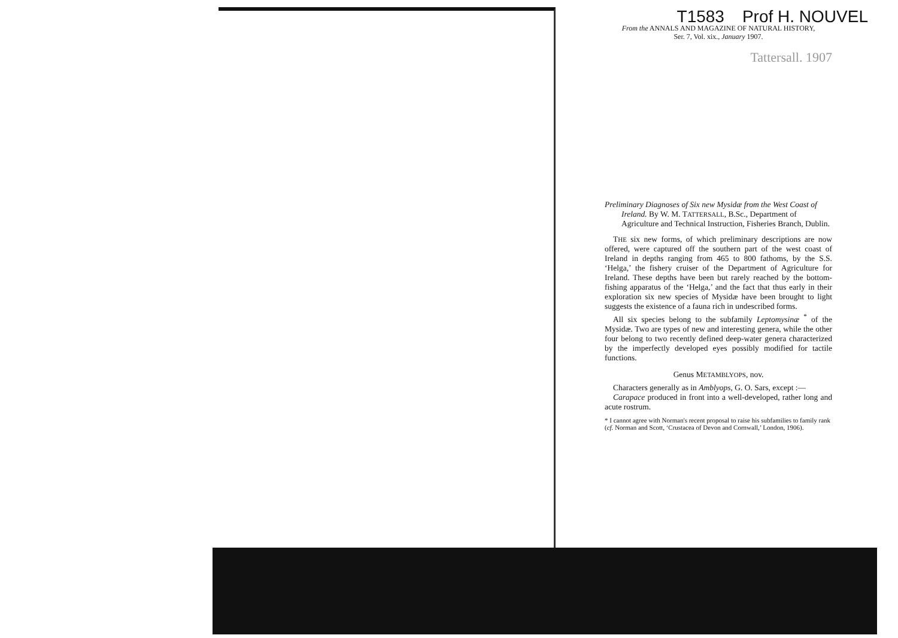T1583 Prof H. NOUVEL
From the ANNALS AND MAGAZINE OF NATURAL HISTORY,
Ser. 7, Vol. xix., January 1907.
Tattersall. 1907
Preliminary Diagnoses of Six new Mysidæ from the West Coast of Ireland. By W. M. TATTERSALL, B.Sc., Department of Agriculture and Technical Instruction, Fisheries Branch, Dublin.
THE six new forms, of which preliminary descriptions are now offered, were captured off the southern part of the west coast of Ireland in depths ranging from 465 to 800 fathoms, by the S.S. ‘Helga,’ the fishery cruiser of the Department of Agriculture for Ireland. These depths have been but rarely reached by the bottom-fishing apparatus of the ‘Helga,’ and the fact that thus early in their exploration six new species of Mysidæ have been brought to light suggests the existence of a fauna rich in undescribed forms.
All six species belong to the subfamily Leptomysinæ <sup>*</sup> of the Mysidæ. Two are types of new and interesting genera, while the other four belong to two recently defined deep-water genera characterized by the imperfectly developed eyes possibly modified for tactile functions.
Genus METAMBLYOPS, nov.
Characters generally as in Amblyops, G. O. Sars, except :—
Carapace produced in front into a well-developed, rather long and acute rostrum.
* I cannot agree with Norman's recent proposal to raise his subfamilies to family rank (cf. Norman and Scott, ‘Crustacea of Devon and Cornwall,’ London, 1906).